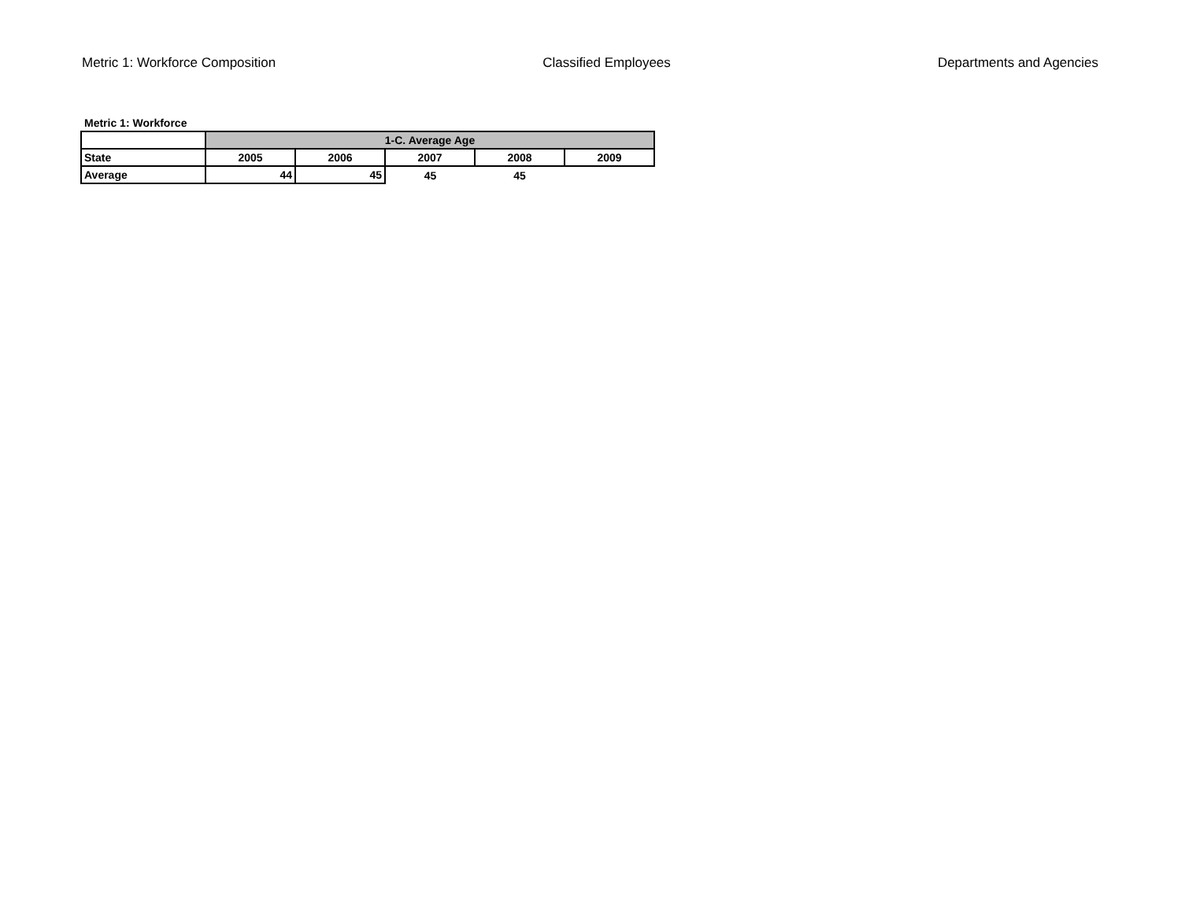Metric 1: Workforce Composition Classified Employees Departments and Agencies
Metric 1: Workforce
| | 1-C. Average Age | | | | |
| State | 2005 | 2006 | 2007 | 2008 | 2009 |
| Average | 44 | 45 | 45 | 45 | |